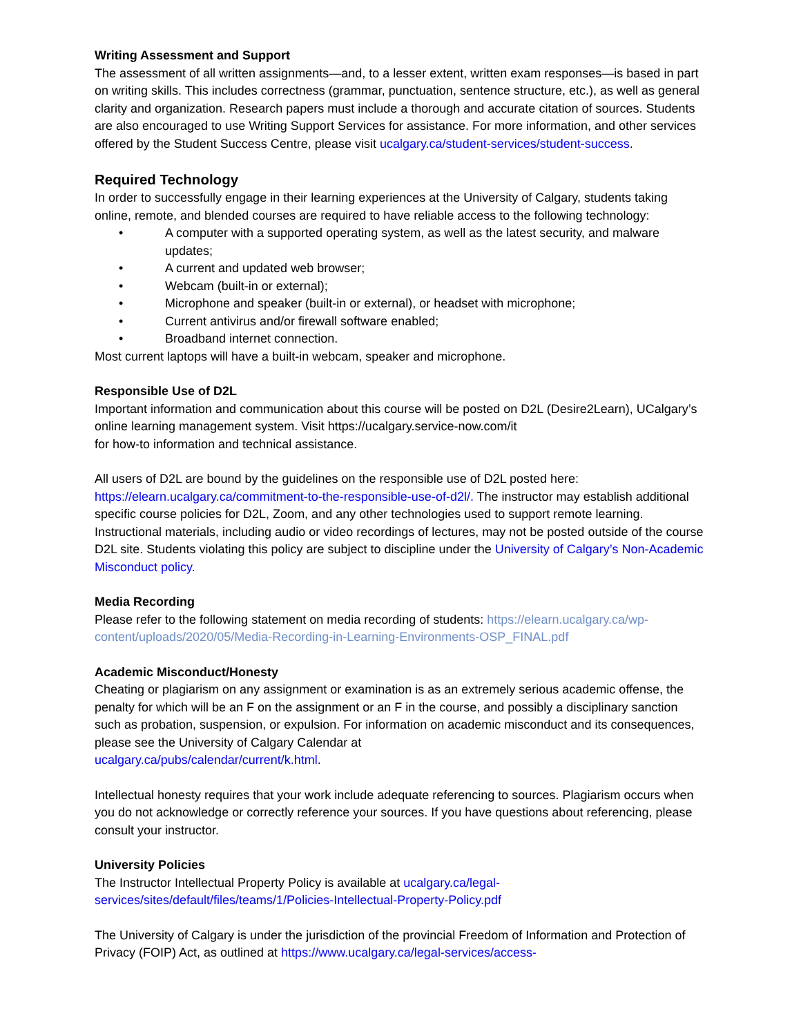Writing Assessment and Support
The assessment of all written assignments—and, to a lesser extent, written exam responses—is based in part on writing skills. This includes correctness (grammar, punctuation, sentence structure, etc.), as well as general clarity and organization. Research papers must include a thorough and accurate citation of sources. Students are also encouraged to use Writing Support Services for assistance. For more information, and other services offered by the Student Success Centre, please visit ucalgary.ca/student-services/student-success.
Required Technology
In order to successfully engage in their learning experiences at the University of Calgary, students taking online, remote, and blended courses are required to have reliable access to the following technology:
• A computer with a supported operating system, as well as the latest security, and malware updates;
• A current and updated web browser;
• Webcam (built-in or external);
• Microphone and speaker (built-in or external), or headset with microphone;
• Current antivirus and/or firewall software enabled;
• Broadband internet connection.
Most current laptops will have a built-in webcam, speaker and microphone.
Responsible Use of D2L
Important information and communication about this course will be posted on D2L (Desire2Learn), UCalgary’s online learning management system. Visit https://ucalgary.service-now.com/it
for how-to information and technical assistance.
All users of D2L are bound by the guidelines on the responsible use of D2L posted here: https://elearn.ucalgary.ca/commitment-to-the-responsible-use-of-d2l/. The instructor may establish additional specific course policies for D2L, Zoom, and any other technologies used to support remote learning. Instructional materials, including audio or video recordings of lectures, may not be posted outside of the course D2L site. Students violating this policy are subject to discipline under the University of Calgary’s Non-Academic Misconduct policy.
Media Recording
Please refer to the following statement on media recording of students: https://elearn.ucalgary.ca/wp-content/uploads/2020/05/Media-Recording-in-Learning-Environments-OSP_FINAL.pdf
Academic Misconduct/Honesty
Cheating or plagiarism on any assignment or examination is as an extremely serious academic offense, the penalty for which will be an F on the assignment or an F in the course, and possibly a disciplinary sanction such as probation, suspension, or expulsion. For information on academic misconduct and its consequences, please see the University of Calgary Calendar at
ucalgary.ca/pubs/calendar/current/k.html.
Intellectual honesty requires that your work include adequate referencing to sources. Plagiarism occurs when you do not acknowledge or correctly reference your sources. If you have questions about referencing, please consult your instructor.
University Policies
The Instructor Intellectual Property Policy is available at ucalgary.ca/legal-services/sites/default/files/teams/1/Policies-Intellectual-Property-Policy.pdf
The University of Calgary is under the jurisdiction of the provincial Freedom of Information and Protection of Privacy (FOIP) Act, as outlined at https://www.ucalgary.ca/legal-services/access-